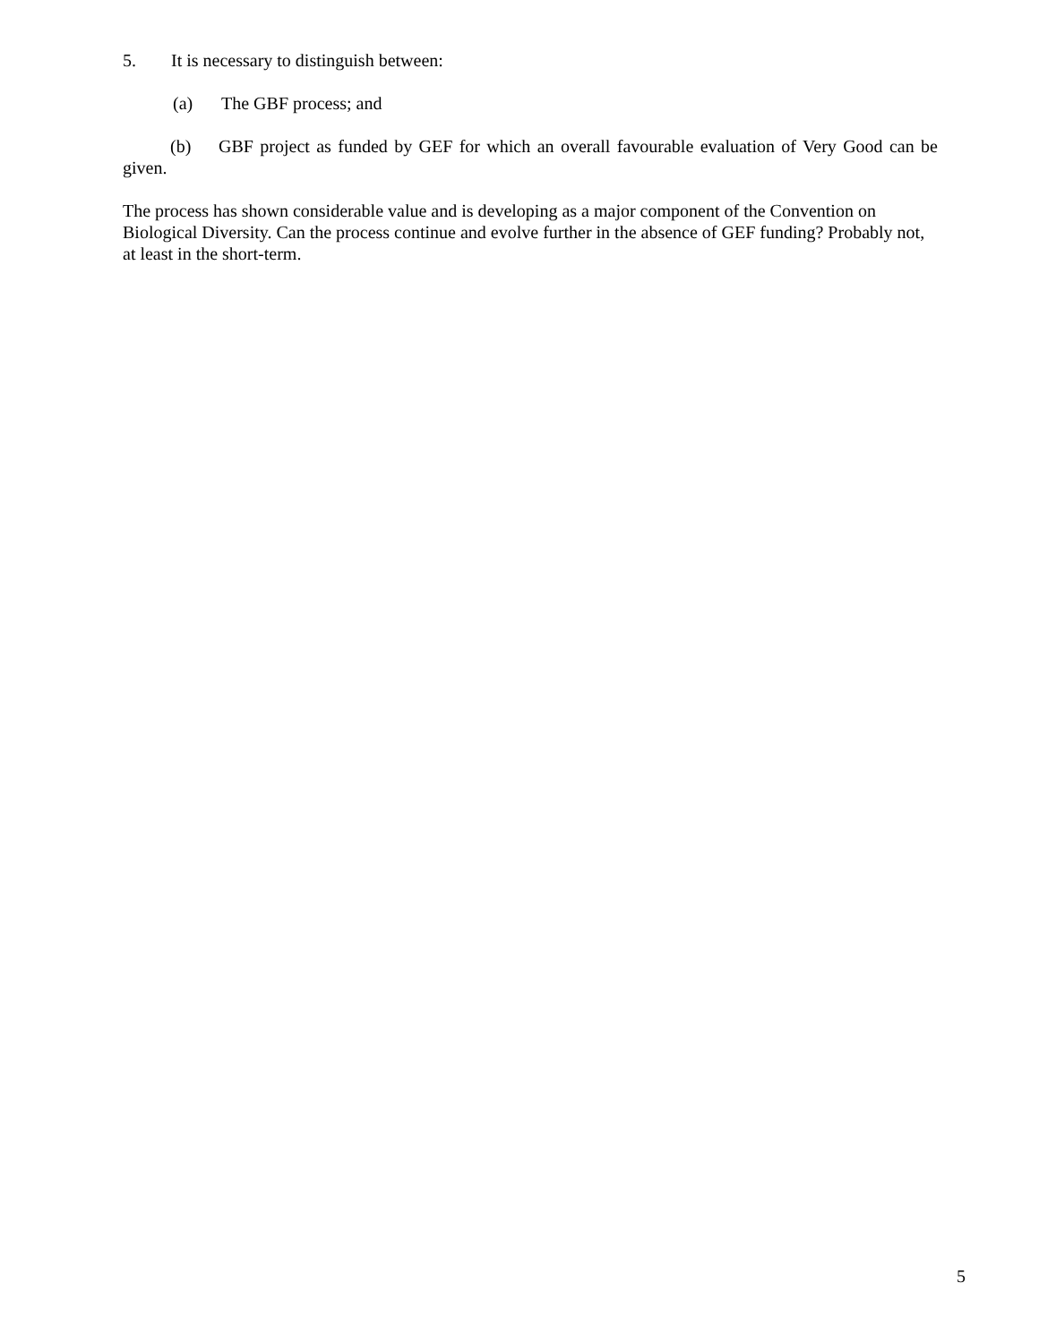5. It is necessary to distinguish between:
(a) The GBF process; and
(b) GBF project as funded by GEF for which an overall favourable evaluation of Very Good can be given.
The process has shown considerable value and is developing as a major component of the Convention on Biological Diversity. Can the process continue and evolve further in the absence of GEF funding? Probably not, at least in the short-term.
5